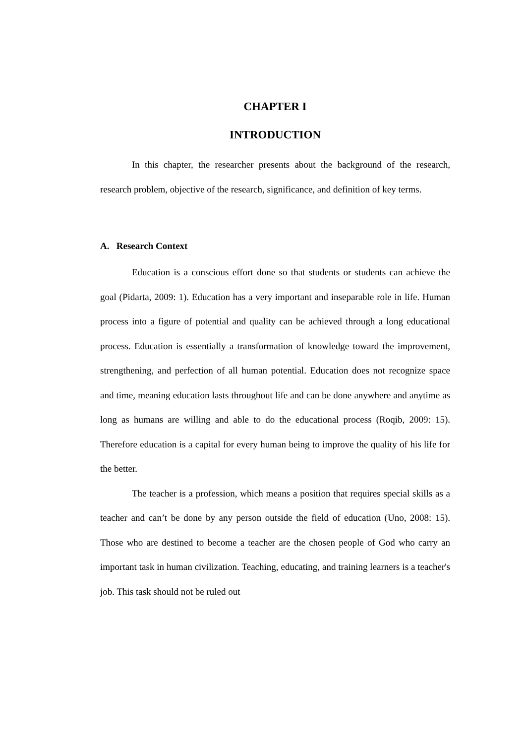CHAPTER I
INTRODUCTION
In this chapter, the researcher presents about the background of the research, research problem, objective of the research, significance, and definition of key terms.
A. Research Context
Education is a conscious effort done so that students or students can achieve the goal (Pidarta, 2009: 1). Education has a very important and inseparable role in life. Human process into a figure of potential and quality can be achieved through a long educational process. Education is essentially a transformation of knowledge toward the improvement, strengthening, and perfection of all human potential. Education does not recognize space and time, meaning education lasts throughout life and can be done anywhere and anytime as long as humans are willing and able to do the educational process (Roqib, 2009: 15). Therefore education is a capital for every human being to improve the quality of his life for the better.
The teacher is a profession, which means a position that requires special skills as a teacher and can’t be done by any person outside the field of education (Uno, 2008: 15). Those who are destined to become a teacher are the chosen people of God who carry an important task in human civilization. Teaching, educating, and training learners is a teacher's job. This task should not be ruled out